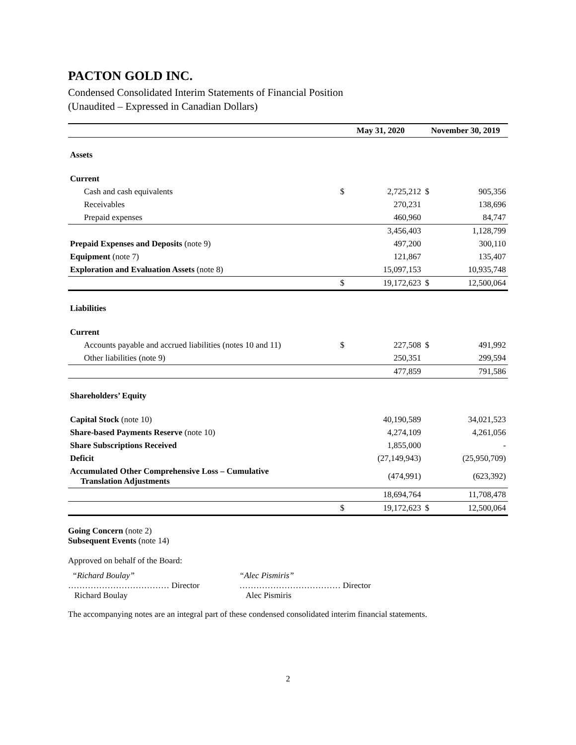PACTON GOLD INC.
Condensed Consolidated Interim Statements of Financial Position
(Unaudited – Expressed in Canadian Dollars)
| | May 31, 2020 | | November 30, 2019 | |
| Assets | | | | |
| Current | | | | |
| Cash and cash equivalents | $ | 2,725,212 | $ | 905,356 |
| Receivables | | 270,231 | | 138,696 |
| Prepaid expenses | | 460,960 | | 84,747 |
| | | 3,456,403 | | 1,128,799 |
| Prepaid Expenses and Deposits (note 9) | | 497,200 | | 300,110 |
| Equipment (note 7) | | 121,867 | | 135,407 |
| Exploration and Evaluation Assets (note 8) | | 15,097,153 | | 10,935,748 |
| | $ | 19,172,623 | $ | 12,500,064 |
| Liabilities | | | | |
| Current | | | | |
| Accounts payable and accrued liabilities (notes 10 and 11) | $ | 227,508 | $ | 491,992 |
| Other liabilities (note 9) | | 250,351 | | 299,594 |
| | | 477,859 | | 791,586 |
| Shareholders’ Equity | | | | |
| Capital Stock (note 10) | | 40,190,589 | | 34,021,523 |
| Share-based Payments Reserve (note 10) | | 4,274,109 | | 4,261,056 |
| Share Subscriptions Received | | 1,855,000 | | - |
| Deficit | | (27,149,943) | | (25,950,709) |
| Accumulated Other Comprehensive Loss – Cumulative Translation Adjustments | | (474,991) | | (623,392) |
| | | 18,694,764 | | 11,708,478 |
| | $ | 19,172,623 | $ | 12,500,064 |
Going Concern (note 2)
Subsequent Events (note 14)
Approved on behalf of the Board:
“Richard Boulay”
……………………………… Director
Richard Boulay
“Alec Pismiris”
……………………………… Director
Alec Pismiris
The accompanying notes are an integral part of these condensed consolidated interim financial statements.
2